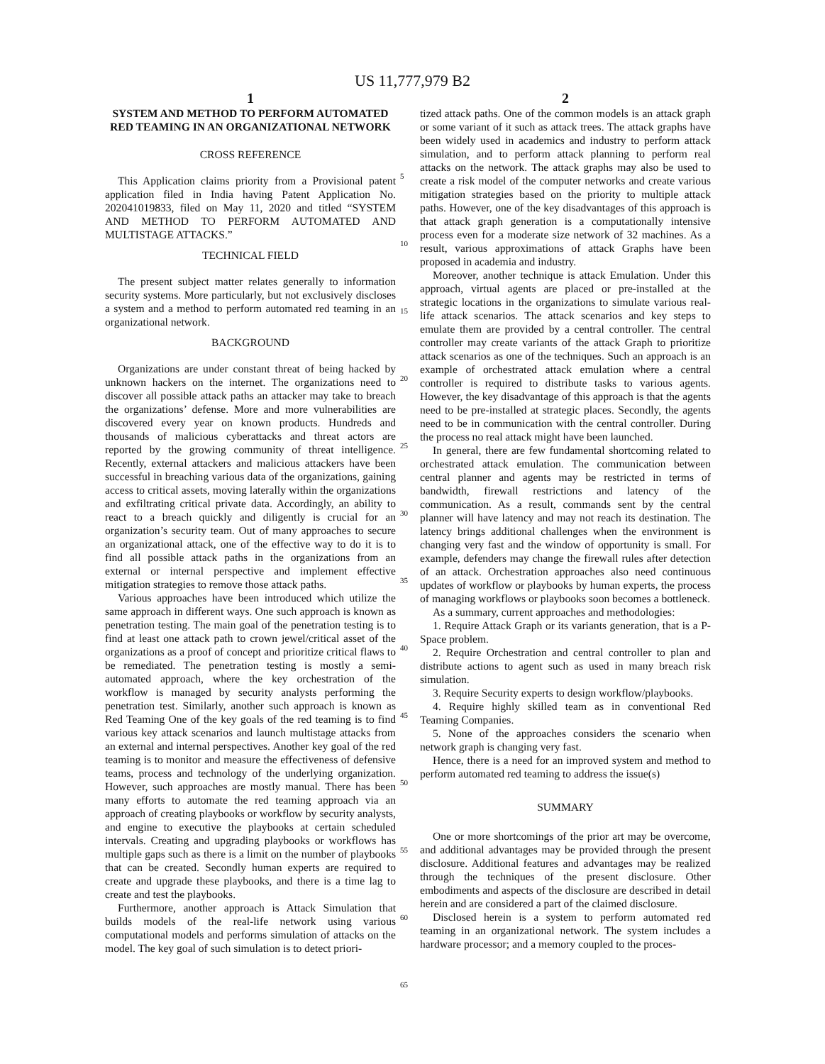US 11,777,979 B2
1
SYSTEM AND METHOD TO PERFORM AUTOMATED RED TEAMING IN AN ORGANIZATIONAL NETWORK
CROSS REFERENCE
This Application claims priority from a Provisional patent application filed in India having Patent Application No. 202041019833, filed on May 11, 2020 and titled “SYSTEM AND METHOD TO PERFORM AUTOMATED AND MULTISTAGE ATTACKS.”
TECHNICAL FIELD
The present subject matter relates generally to information security systems. More particularly, but not exclusively discloses a system and a method to perform automated red teaming in an organizational network.
BACKGROUND
Organizations are under constant threat of being hacked by unknown hackers on the internet. The organizations need to discover all possible attack paths an attacker may take to breach the organizations’ defense. More and more vulnerabilities are discovered every year on known products. Hundreds and thousands of malicious cyberattacks and threat actors are reported by the growing community of threat intelligence. Recently, external attackers and malicious attackers have been successful in breaching various data of the organizations, gaining access to critical assets, moving laterally within the organizations and exfiltrating critical private data. Accordingly, an ability to react to a breach quickly and diligently is crucial for an organization’s security team. Out of many approaches to secure an organizational attack, one of the effective way to do it is to find all possible attack paths in the organizations from an external or internal perspective and implement effective mitigation strategies to remove those attack paths.
Various approaches have been introduced which utilize the same approach in different ways. One such approach is known as penetration testing. The main goal of the penetration testing is to find at least one attack path to crown jewel/critical asset of the organizations as a proof of concept and prioritize critical flaws to be remediated. The penetration testing is mostly a semi-automated approach, where the key orchestration of the workflow is managed by security analysts performing the penetration test. Similarly, another such approach is known as Red Teaming One of the key goals of the red teaming is to find various key attack scenarios and launch multistage attacks from an external and internal perspectives. Another key goal of the red teaming is to monitor and measure the effectiveness of defensive teams, process and technology of the underlying organization. However, such approaches are mostly manual. There has been many efforts to automate the red teaming approach via an approach of creating playbooks or workflow by security analysts, and engine to executive the playbooks at certain scheduled intervals. Creating and upgrading playbooks or workflows has multiple gaps such as there is a limit on the number of playbooks that can be created. Secondly human experts are required to create and upgrade these playbooks, and there is a time lag to create and test the playbooks.
Furthermore, another approach is Attack Simulation that builds models of the real-life network using various computational models and performs simulation of attacks on the model. The key goal of such simulation is to detect priori-
5
10
15
20
25
30
35
40
45
50
55
60
65
2
tized attack paths. One of the common models is an attack graph or some variant of it such as attack trees. The attack graphs have been widely used in academics and industry to perform attack simulation, and to perform attack planning to perform real attacks on the network. The attack graphs may also be used to create a risk model of the computer networks and create various mitigation strategies based on the priority to multiple attack paths. However, one of the key disadvantages of this approach is that attack graph generation is a computationally intensive process even for a moderate size network of 32 machines. As a result, various approximations of attack Graphs have been proposed in academia and industry.
Moreover, another technique is attack Emulation. Under this approach, virtual agents are placed or pre-installed at the strategic locations in the organizations to simulate various real-life attack scenarios. The attack scenarios and key steps to emulate them are provided by a central controller. The central controller may create variants of the attack Graph to prioritize attack scenarios as one of the techniques. Such an approach is an example of orchestrated attack emulation where a central controller is required to distribute tasks to various agents. However, the key disadvantage of this approach is that the agents need to be pre-installed at strategic places. Secondly, the agents need to be in communication with the central controller. During the process no real attack might have been launched.
In general, there are few fundamental shortcoming related to orchestrated attack emulation. The communication between central planner and agents may be restricted in terms of bandwidth, firewall restrictions and latency of the communication. As a result, commands sent by the central planner will have latency and may not reach its destination. The latency brings additional challenges when the environment is changing very fast and the window of opportunity is small. For example, defenders may change the firewall rules after detection of an attack. Orchestration approaches also need continuous updates of workflow or playbooks by human experts, the process of managing workflows or playbooks soon becomes a bottleneck.
As a summary, current approaches and methodologies:
1. Require Attack Graph or its variants generation, that is a P-Space problem.
2. Require Orchestration and central controller to plan and distribute actions to agent such as used in many breach risk simulation.
3. Require Security experts to design workflow/playbooks.
4. Require highly skilled team as in conventional Red Teaming Companies.
5. None of the approaches considers the scenario when network graph is changing very fast.
Hence, there is a need for an improved system and method to perform automated red teaming to address the issue(s)
SUMMARY
One or more shortcomings of the prior art may be overcome, and additional advantages may be provided through the present disclosure. Additional features and advantages may be realized through the techniques of the present disclosure. Other embodiments and aspects of the disclosure are described in detail herein and are considered a part of the claimed disclosure.
Disclosed herein is a system to perform automated red teaming in an organizational network. The system includes a hardware processor; and a memory coupled to the proces-